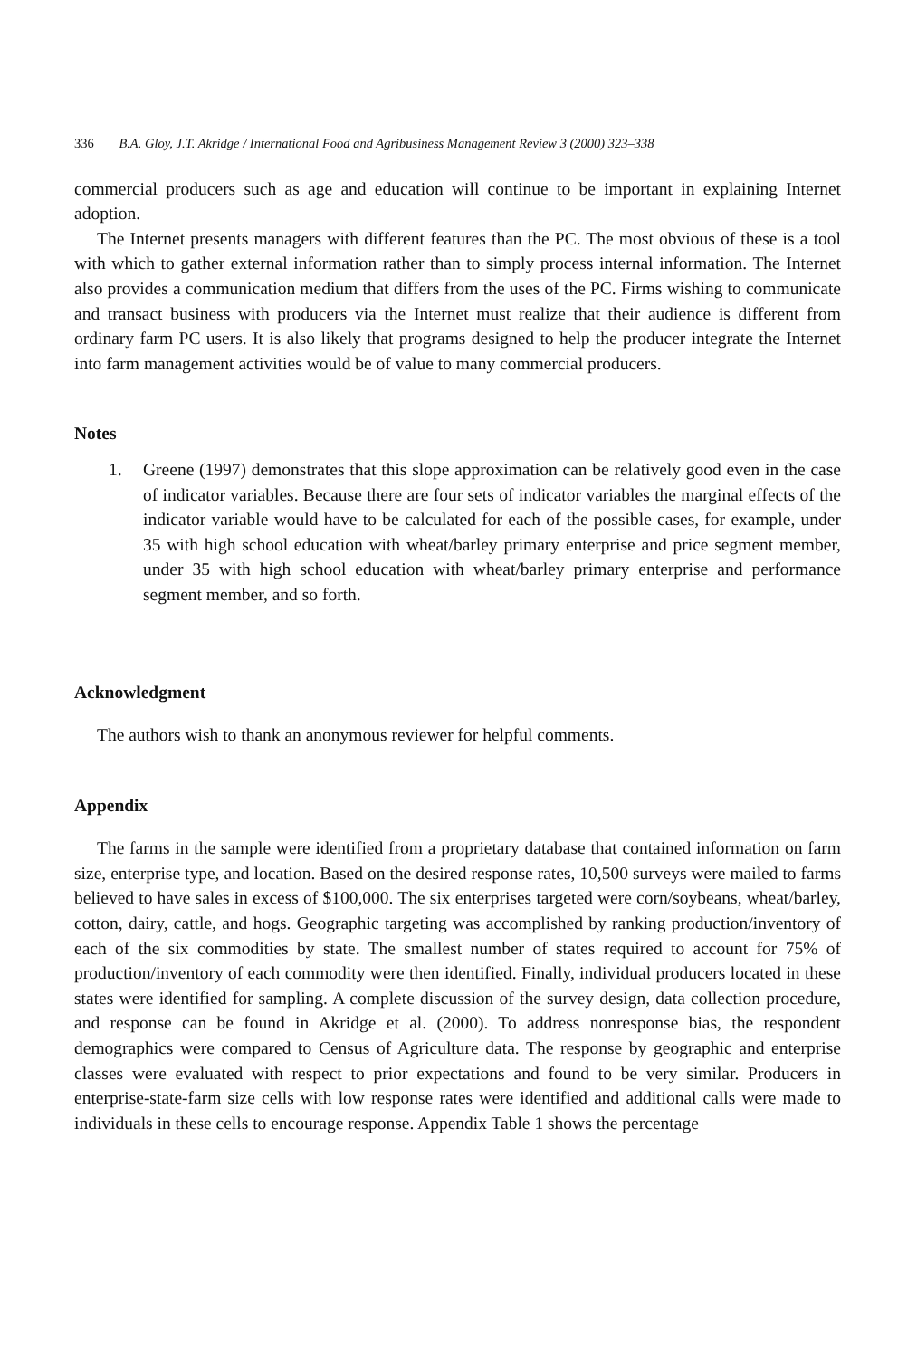336 B.A. Gloy, J.T. Akridge / International Food and Agribusiness Management Review 3 (2000) 323–338
commercial producers such as age and education will continue to be important in explaining Internet adoption.
The Internet presents managers with different features than the PC. The most obvious of these is a tool with which to gather external information rather than to simply process internal information. The Internet also provides a communication medium that differs from the uses of the PC. Firms wishing to communicate and transact business with producers via the Internet must realize that their audience is different from ordinary farm PC users. It is also likely that programs designed to help the producer integrate the Internet into farm management activities would be of value to many commercial producers.
Notes
1. Greene (1997) demonstrates that this slope approximation can be relatively good even in the case of indicator variables. Because there are four sets of indicator variables the marginal effects of the indicator variable would have to be calculated for each of the possible cases, for example, under 35 with high school education with wheat/barley primary enterprise and price segment member, under 35 with high school education with wheat/barley primary enterprise and performance segment member, and so forth.
Acknowledgment
The authors wish to thank an anonymous reviewer for helpful comments.
Appendix
The farms in the sample were identified from a proprietary database that contained information on farm size, enterprise type, and location. Based on the desired response rates, 10,500 surveys were mailed to farms believed to have sales in excess of $100,000. The six enterprises targeted were corn/soybeans, wheat/barley, cotton, dairy, cattle, and hogs. Geographic targeting was accomplished by ranking production/inventory of each of the six commodities by state. The smallest number of states required to account for 75% of production/inventory of each commodity were then identified. Finally, individual producers located in these states were identified for sampling. A complete discussion of the survey design, data collection procedure, and response can be found in Akridge et al. (2000). To address nonresponse bias, the respondent demographics were compared to Census of Agriculture data. The response by geographic and enterprise classes were evaluated with respect to prior expectations and found to be very similar. Producers in enterprise-state-farm size cells with low response rates were identified and additional calls were made to individuals in these cells to encourage response. Appendix Table 1 shows the percentage